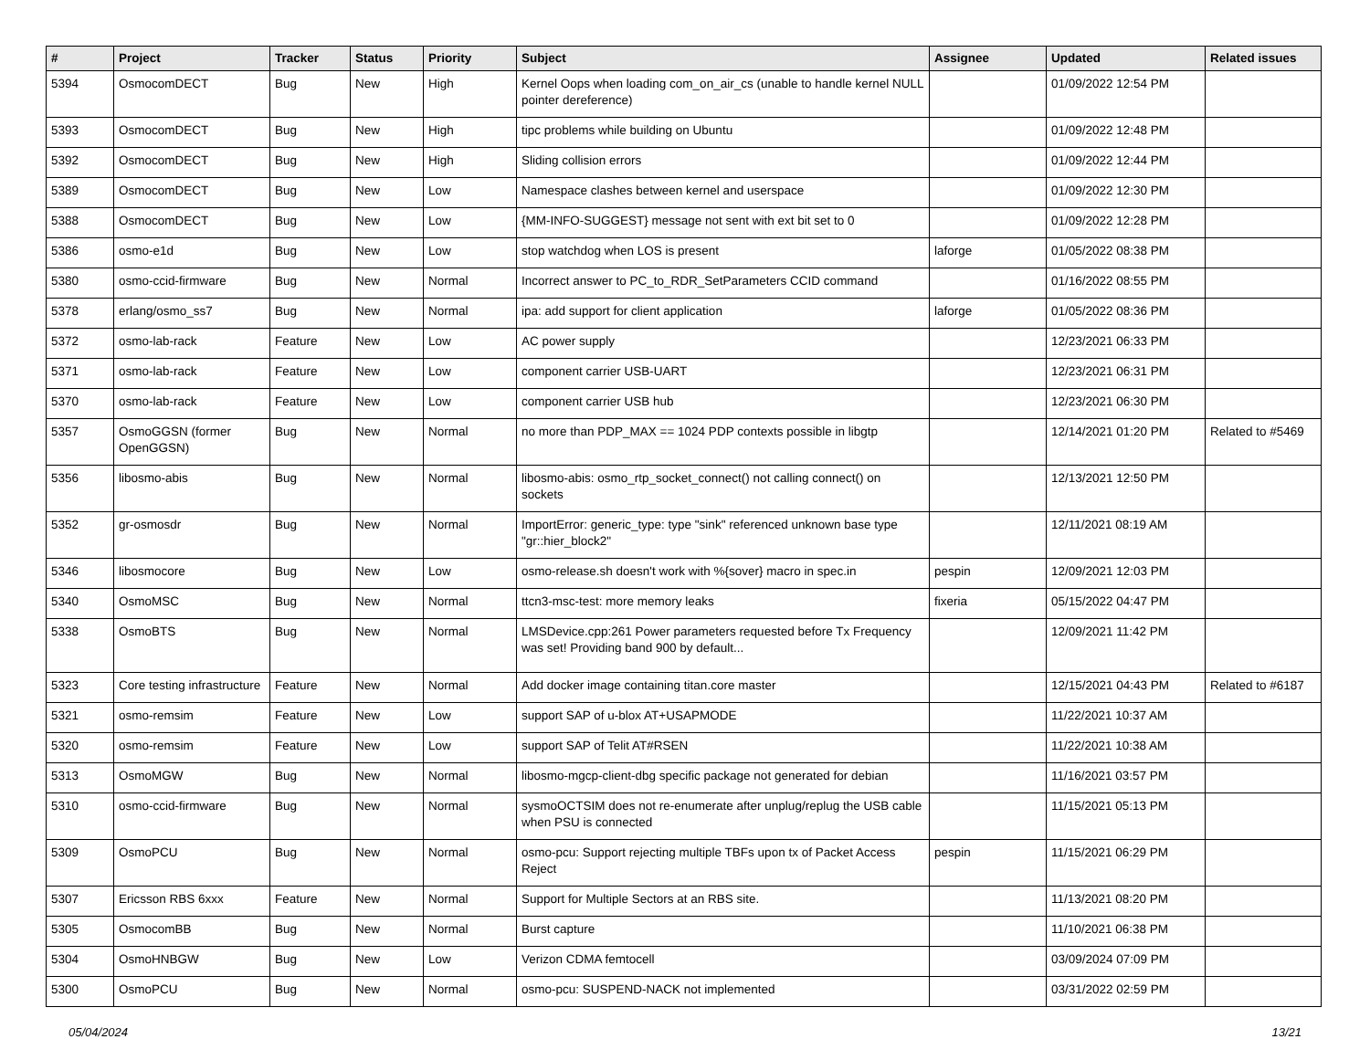| # | Project | Tracker | Status | Priority | Subject | Assignee | Updated | Related issues |
| --- | --- | --- | --- | --- | --- | --- | --- | --- |
| 5394 | OsmocomDECT | Bug | New | High | Kernel Oops when loading com_on_air_cs (unable to handle kernel NULL pointer dereference) | | 01/09/2022 12:54 PM | |
| 5393 | OsmocomDECT | Bug | New | High | tipc problems while building on Ubuntu | | 01/09/2022 12:48 PM | |
| 5392 | OsmocomDECT | Bug | New | High | Sliding collision errors | | 01/09/2022 12:44 PM | |
| 5389 | OsmocomDECT | Bug | New | Low | Namespace clashes between kernel and userspace | | 01/09/2022 12:30 PM | |
| 5388 | OsmocomDECT | Bug | New | Low | {MM-INFO-SUGGEST} message not sent with ext bit set to 0 | | 01/09/2022 12:28 PM | |
| 5386 | osmo-e1d | Bug | New | Low | stop watchdog when LOS is present | laforge | 01/05/2022 08:38 PM | |
| 5380 | osmo-ccid-firmware | Bug | New | Normal | Incorrect answer to PC_to_RDR_SetParameters CCID command | | 01/16/2022 08:55 PM | |
| 5378 | erlang/osmo_ss7 | Bug | New | Normal | ipa: add support for client application | laforge | 01/05/2022 08:36 PM | |
| 5372 | osmo-lab-rack | Feature | New | Low | AC power supply | | 12/23/2021 06:33 PM | |
| 5371 | osmo-lab-rack | Feature | New | Low | component carrier USB-UART | | 12/23/2021 06:31 PM | |
| 5370 | osmo-lab-rack | Feature | New | Low | component carrier USB hub | | 12/23/2021 06:30 PM | |
| 5357 | OsmoGGSN (former OpenGGSN) | Bug | New | Normal | no more than PDP_MAX == 1024 PDP contexts possible in libgtp | | 12/14/2021 01:20 PM | Related to #5469 |
| 5356 | libosmo-abis | Bug | New | Normal | libosmo-abis: osmo_rtp_socket_connect() not calling connect() on sockets | | 12/13/2021 12:50 PM | |
| 5352 | gr-osmosdr | Bug | New | Normal | ImportError: generic_type: type "sink" referenced unknown base type "gr::hier_block2" | | 12/11/2021 08:19 AM | |
| 5346 | libosmocore | Bug | New | Low | osmo-release.sh doesn't work with %{sover} macro in spec.in | pespin | 12/09/2021 12:03 PM | |
| 5340 | OsmoMSC | Bug | New | Normal | ttcn3-msc-test: more memory leaks | fixeria | 05/15/2022 04:47 PM | |
| 5338 | OsmoBTS | Bug | New | Normal | LMSDevice.cpp:261 Power parameters requested before Tx Frequency was set! Providing band 900 by default... | | 12/09/2021 11:42 PM | |
| 5323 | Core testing infrastructure | Feature | New | Normal | Add docker image containing titan.core master | | 12/15/2021 04:43 PM | Related to #6187 |
| 5321 | osmo-remsim | Feature | New | Low | support SAP of u-blox AT+USAPMODE | | 11/22/2021 10:37 AM | |
| 5320 | osmo-remsim | Feature | New | Low | support SAP of Telit AT#RSEN | | 11/22/2021 10:38 AM | |
| 5313 | OsmoMGW | Bug | New | Normal | libosmo-mgcp-client-dbg specific package not generated for debian | | 11/16/2021 03:57 PM | |
| 5310 | osmo-ccid-firmware | Bug | New | Normal | sysmoOCTSIM does not re-enumerate after unplug/replug the USB cable when PSU is connected | | 11/15/2021 05:13 PM | |
| 5309 | OsmoPCU | Bug | New | Normal | osmo-pcu: Support rejecting multiple TBFs upon tx of Packet Access Reject | pespin | 11/15/2021 06:29 PM | |
| 5307 | Ericsson RBS 6xxx | Feature | New | Normal | Support for Multiple Sectors at an RBS site. | | 11/13/2021 08:20 PM | |
| 5305 | OsmocomBB | Bug | New | Normal | Burst capture | | 11/10/2021 06:38 PM | |
| 5304 | OsmoHNBGW | Bug | New | Low | Verizon CDMA femtocell | | 03/09/2024 07:09 PM | |
| 5300 | OsmoPCU | Bug | New | Normal | osmo-pcu: SUSPEND-NACK not implemented | | 03/31/2022 02:59 PM | |
05/04/2024 13/21